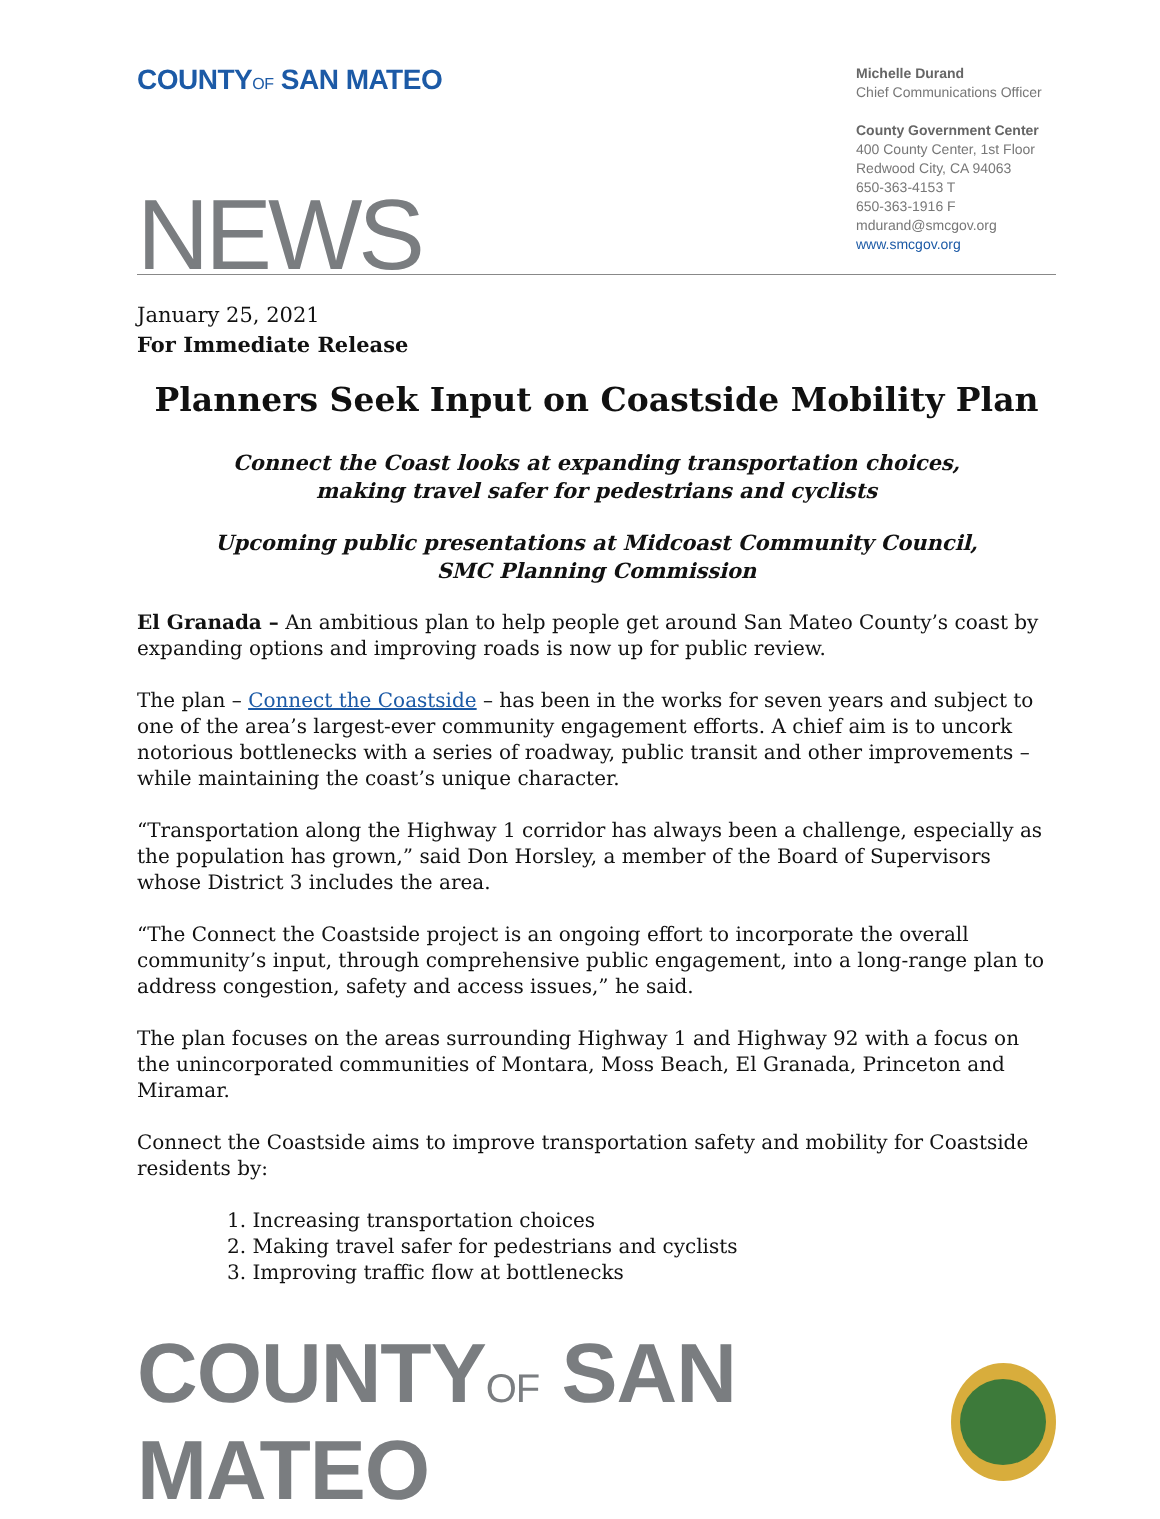COUNTYOF SAN MATEO
Michelle Durand
Chief Communications Officer
County Government Center
400 County Center, 1st Floor
Redwood City, CA 94063
650-363-4153 T
650-363-1916 F
mdurand@smcgov.org
www.smcgov.org
NEWS
January 25, 2021
For Immediate Release
Planners Seek Input on Coastside Mobility Plan
Connect the Coast looks at expanding transportation choices,
making travel safer for pedestrians and cyclists
Upcoming public presentations at Midcoast Community Council,
SMC Planning Commission
El Granada – An ambitious plan to help people get around San Mateo County’s coast by expanding options and improving roads is now up for public review.
The plan – Connect the Coastside – has been in the works for seven years and subject to one of the area’s largest-ever community engagement efforts. A chief aim is to uncork notorious bottlenecks with a series of roadway, public transit and other improvements – while maintaining the coast’s unique character.
“Transportation along the Highway 1 corridor has always been a challenge, especially as the population has grown,” said Don Horsley, a member of the Board of Supervisors whose District 3 includes the area.
“The Connect the Coastside project is an ongoing effort to incorporate the overall community’s input, through comprehensive public engagement, into a long-range plan to address congestion, safety and access issues,” he said.
The plan focuses on the areas surrounding Highway 1 and Highway 92 with a focus on the unincorporated communities of Montara, Moss Beach, El Granada, Princeton and Miramar.
Connect the Coastside aims to improve transportation safety and mobility for Coastside residents by:
1. Increasing transportation choices
2. Making travel safer for pedestrians and cyclists
3. Improving traffic flow at bottlenecks
COUNTYOF SAN MATEO